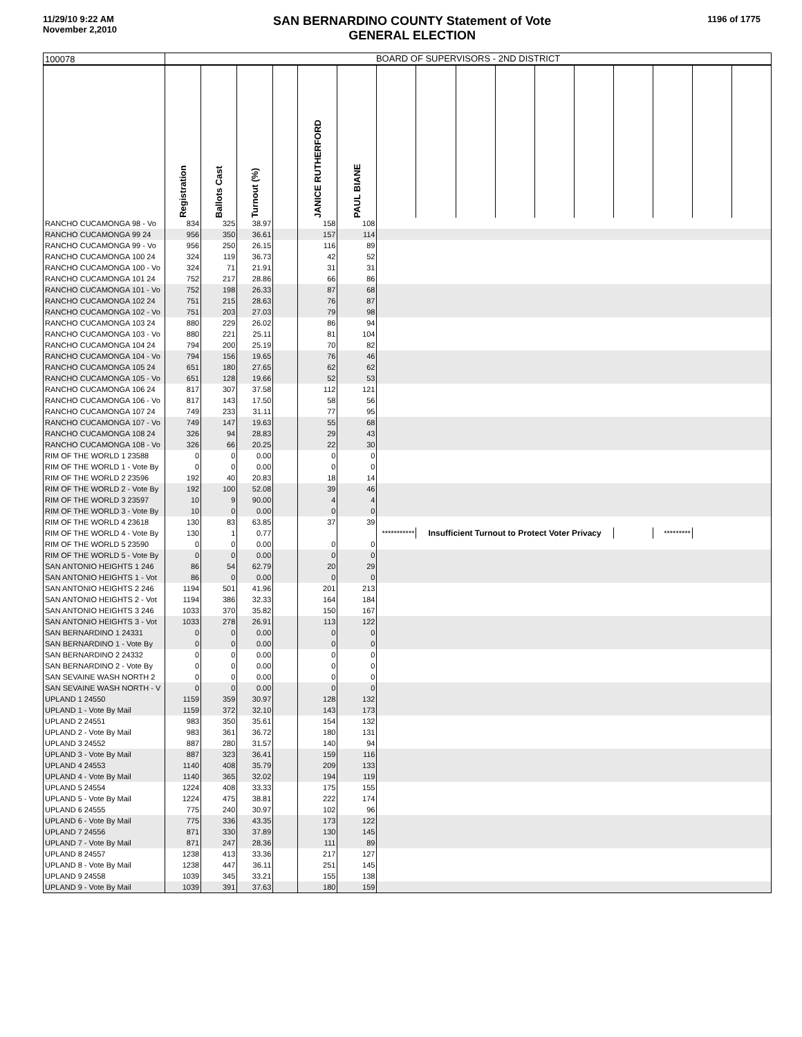11/29/10 9:22 AM
November 2,2010
SAN BERNARDINO COUNTY Statement of Vote
GENERAL ELECTION
1196 of 1775
| 100078 | BOARD OF SUPERVISORS - 2ND DISTRICT | | | | | | | | | | | | | | | |
| --- | --- | --- | --- | --- | --- | --- | --- | --- | --- | --- | --- | --- | --- | --- | --- | --- |
| | Registration | Ballots Cast | Turnout (%) | | JANICE RUTHERFORD | PAUL BIANE | | | | | | | | | | |
| RANCHO CUCAMONGA 98 - Vo | 834 | 325 | 38.97 | | 158 | 108 | | | | | | | | | | |
| RANCHO CUCAMONGA 99 24 | 956 | 350 | 36.61 | | 157 | 114 | | | | | | | | | | |
| RANCHO CUCAMONGA 99 - Vo | 956 | 250 | 26.15 | | 116 | 89 | | | | | | | | | | |
| RANCHO CUCAMONGA 100 24 | 324 | 119 | 36.73 | | 42 | 52 | | | | | | | | | | |
| RANCHO CUCAMONGA 100 - Vo | 324 | 71 | 21.91 | | 31 | 31 | | | | | | | | | | |
| RANCHO CUCAMONGA 101 24 | 752 | 217 | 28.86 | | 66 | 86 | | | | | | | | | | |
| RANCHO CUCAMONGA 101 - Vo | 752 | 198 | 26.33 | | 87 | 68 | | | | | | | | | | |
| RANCHO CUCAMONGA 102 24 | 751 | 215 | 28.63 | | 76 | 87 | | | | | | | | | | |
| RANCHO CUCAMONGA 102 - Vo | 751 | 203 | 27.03 | | 79 | 98 | | | | | | | | | | |
| RANCHO CUCAMONGA 103 24 | 880 | 229 | 26.02 | | 86 | 94 | | | | | | | | | | |
| RANCHO CUCAMONGA 103 - Vo | 880 | 221 | 25.11 | | 81 | 104 | | | | | | | | | | |
| RANCHO CUCAMONGA 104 24 | 794 | 200 | 25.19 | | 70 | 82 | | | | | | | | | | |
| RANCHO CUCAMONGA 104 - Vo | 794 | 156 | 19.65 | | 76 | 46 | | | | | | | | | | |
| RANCHO CUCAMONGA 105 24 | 651 | 180 | 27.65 | | 62 | 62 | | | | | | | | | | |
| RANCHO CUCAMONGA 105 - Vo | 651 | 128 | 19.66 | | 52 | 53 | | | | | | | | | | |
| RANCHO CUCAMONGA 106 24 | 817 | 307 | 37.58 | | 112 | 121 | | | | | | | | | | |
| RANCHO CUCAMONGA 106 - Vo | 817 | 143 | 17.50 | | 58 | 56 | | | | | | | | | | |
| RANCHO CUCAMONGA 107 24 | 749 | 233 | 31.11 | | 77 | 95 | | | | | | | | | | |
| RANCHO CUCAMONGA 107 - Vo | 749 | 147 | 19.63 | | 55 | 68 | | | | | | | | | | |
| RANCHO CUCAMONGA 108 24 | 326 | 94 | 28.83 | | 29 | 43 | | | | | | | | | | |
| RANCHO CUCAMONGA 108 - Vo | 326 | 66 | 20.25 | | 22 | 30 | | | | | | | | | | |
| RIM OF THE WORLD 1 23588 | 0 | 0 | 0.00 | | 0 | 0 | | | | | | | | | | |
| RIM OF THE WORLD 1 - Vote By | 0 | 0 | 0.00 | | 0 | 0 | | | | | | | | | | |
| RIM OF THE WORLD 2 23596 | 192 | 40 | 20.83 | | 18 | 14 | | | | | | | | | | |
| RIM OF THE WORLD 2 - Vote By | 192 | 100 | 52.08 | | 39 | 46 | | | | | | | | | | |
| RIM OF THE WORLD 3 23597 | 10 | 9 | 90.00 | | 4 | 4 | | | | | | | | | | |
| RIM OF THE WORLD 3 - Vote By | 10 | 0 | 0.00 | | 0 | 0 | | | | | | | | | | |
| RIM OF THE WORLD 4 23618 | 130 | 83 | 63.85 | | 37 | 39 | | | | | | | | | | |
| RIM OF THE WORLD 4 - Vote By | 130 | 1 | 0.77 | | | | *********** | Insufficient Turnout to Protect Voter Privacy | | | | | | ********* | | |
| RIM OF THE WORLD 5 23590 | 0 | 0 | 0.00 | | 0 | 0 | | | | | | | | | | |
| RIM OF THE WORLD 5 - Vote By | 0 | 0 | 0.00 | | 0 | 0 | | | | | | | | | | |
| SAN ANTONIO HEIGHTS 1 246 | 86 | 54 | 62.79 | | 20 | 29 | | | | | | | | | | |
| SAN ANTONIO HEIGHTS 1 - Vot | 86 | 0 | 0.00 | | 0 | 0 | | | | | | | | | | |
| SAN ANTONIO HEIGHTS 2 246 | 1194 | 501 | 41.96 | | 201 | 213 | | | | | | | | | | |
| SAN ANTONIO HEIGHTS 2 - Vot | 1194 | 386 | 32.33 | | 164 | 184 | | | | | | | | | | |
| SAN ANTONIO HEIGHTS 3 246 | 1033 | 370 | 35.82 | | 150 | 167 | | | | | | | | | | |
| SAN ANTONIO HEIGHTS 3 - Vot | 1033 | 278 | 26.91 | | 113 | 122 | | | | | | | | | | |
| SAN BERNARDINO 1 24331 | 0 | 0 | 0.00 | | 0 | 0 | | | | | | | | | | |
| SAN BERNARDINO 1 - Vote By | 0 | 0 | 0.00 | | 0 | 0 | | | | | | | | | | |
| SAN BERNARDINO 2 24332 | 0 | 0 | 0.00 | | 0 | 0 | | | | | | | | | | |
| SAN BERNARDINO 2 - Vote By | 0 | 0 | 0.00 | | 0 | 0 | | | | | | | | | | |
| SAN SEVAINE WASH NORTH 2 | 0 | 0 | 0.00 | | 0 | 0 | | | | | | | | | | |
| SAN SEVAINE WASH NORTH - V | 0 | 0 | 0.00 | | 0 | 0 | | | | | | | | | | |
| UPLAND 1 24550 | 1159 | 359 | 30.97 | | 128 | 132 | | | | | | | | | | |
| UPLAND 1 - Vote By Mail | 1159 | 372 | 32.10 | | 143 | 173 | | | | | | | | | | |
| UPLAND 2 24551 | 983 | 350 | 35.61 | | 154 | 132 | | | | | | | | | | |
| UPLAND 2 - Vote By Mail | 983 | 361 | 36.72 | | 180 | 131 | | | | | | | | | | |
| UPLAND 3 24552 | 887 | 280 | 31.57 | | 140 | 94 | | | | | | | | | | |
| UPLAND 3 - Vote By Mail | 887 | 323 | 36.41 | | 159 | 116 | | | | | | | | | | |
| UPLAND 4 24553 | 1140 | 408 | 35.79 | | 209 | 133 | | | | | | | | | | |
| UPLAND 4 - Vote By Mail | 1140 | 365 | 32.02 | | 194 | 119 | | | | | | | | | | |
| UPLAND 5 24554 | 1224 | 408 | 33.33 | | 175 | 155 | | | | | | | | | | |
| UPLAND 5 - Vote By Mail | 1224 | 475 | 38.81 | | 222 | 174 | | | | | | | | | | |
| UPLAND 6 24555 | 775 | 240 | 30.97 | | 102 | 96 | | | | | | | | | | |
| UPLAND 6 - Vote By Mail | 775 | 336 | 43.35 | | 173 | 122 | | | | | | | | | | |
| UPLAND 7 24556 | 871 | 330 | 37.89 | | 130 | 145 | | | | | | | | | | |
| UPLAND 7 - Vote By Mail | 871 | 247 | 28.36 | | 111 | 89 | | | | | | | | | | |
| UPLAND 8 24557 | 1238 | 413 | 33.36 | | 217 | 127 | | | | | | | | | | |
| UPLAND 8 - Vote By Mail | 1238 | 447 | 36.11 | | 251 | 145 | | | | | | | | | | |
| UPLAND 9 24558 | 1039 | 345 | 33.21 | | 155 | 138 | | | | | | | | | | |
| UPLAND 9 - Vote By Mail | 1039 | 391 | 37.63 | | 180 | 159 | | | | | | | | | | |